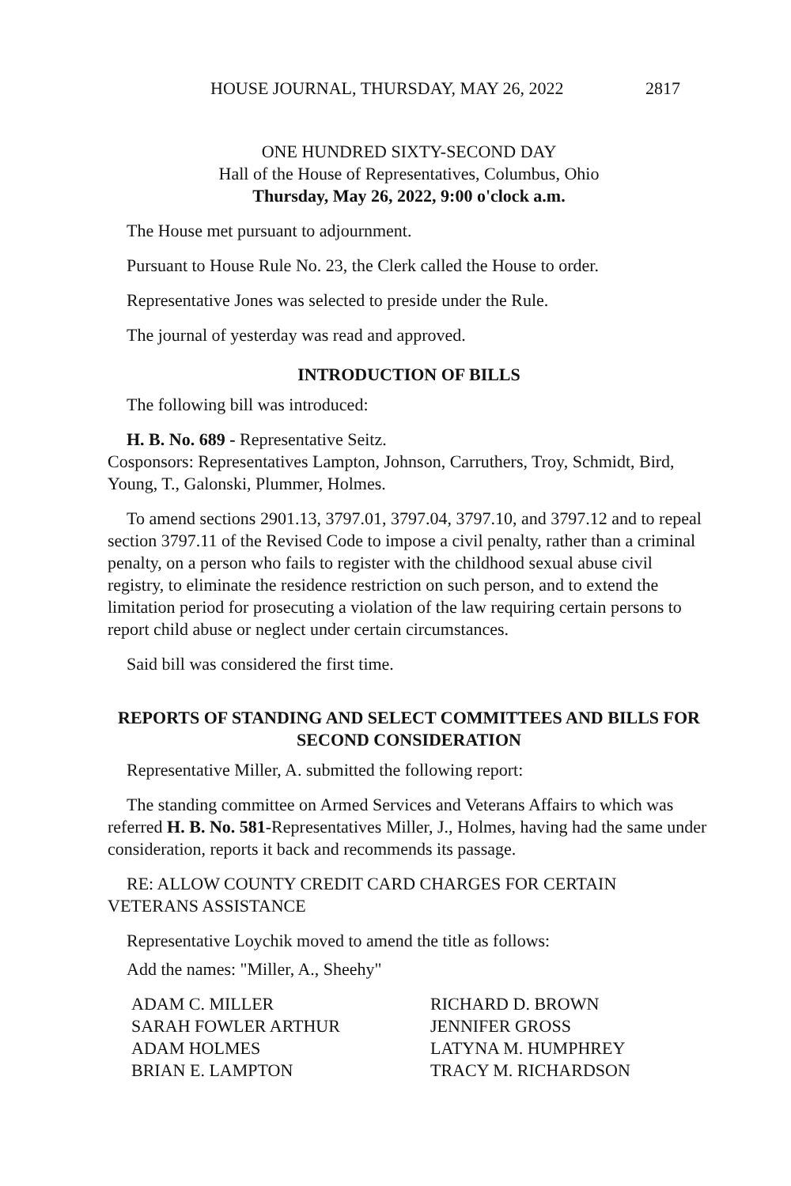HOUSE JOURNAL, THURSDAY, MAY 26, 2022 2817
ONE HUNDRED SIXTY-SECOND DAY
Hall of the House of Representatives, Columbus, Ohio
Thursday, May 26, 2022, 9:00 o'clock a.m.
The House met pursuant to adjournment.
Pursuant to House Rule No. 23, the Clerk called the House to order.
Representative Jones was selected to preside under the Rule.
The journal of yesterday was read and approved.
INTRODUCTION OF BILLS
The following bill was introduced:
H. B. No. 689 - Representative Seitz.
Cosponsors: Representatives Lampton, Johnson, Carruthers, Troy, Schmidt, Bird, Young, T., Galonski, Plummer, Holmes.
To amend sections 2901.13, 3797.01, 3797.04, 3797.10, and 3797.12 and to repeal section 3797.11 of the Revised Code to impose a civil penalty, rather than a criminal penalty, on a person who fails to register with the childhood sexual abuse civil registry, to eliminate the residence restriction on such person, and to extend the limitation period for prosecuting a violation of the law requiring certain persons to report child abuse or neglect under certain circumstances.
Said bill was considered the first time.
REPORTS OF STANDING AND SELECT COMMITTEES AND BILLS FOR SECOND CONSIDERATION
Representative Miller, A. submitted the following report:
The standing committee on Armed Services and Veterans Affairs to which was referred H. B. No. 581-Representatives Miller, J., Holmes, having had the same under consideration, reports it back and recommends its passage.
RE: ALLOW COUNTY CREDIT CARD CHARGES FOR CERTAIN VETERANS ASSISTANCE
Representative Loychik moved to amend the title as follows:
Add the names: "Miller, A., Sheehy"
ADAM C. MILLER
RICHARD D. BROWN
SARAH FOWLER ARTHUR
JENNIFER GROSS
ADAM HOLMES
LATYNA M. HUMPHREY
BRIAN E. LAMPTON
TRACY M. RICHARDSON